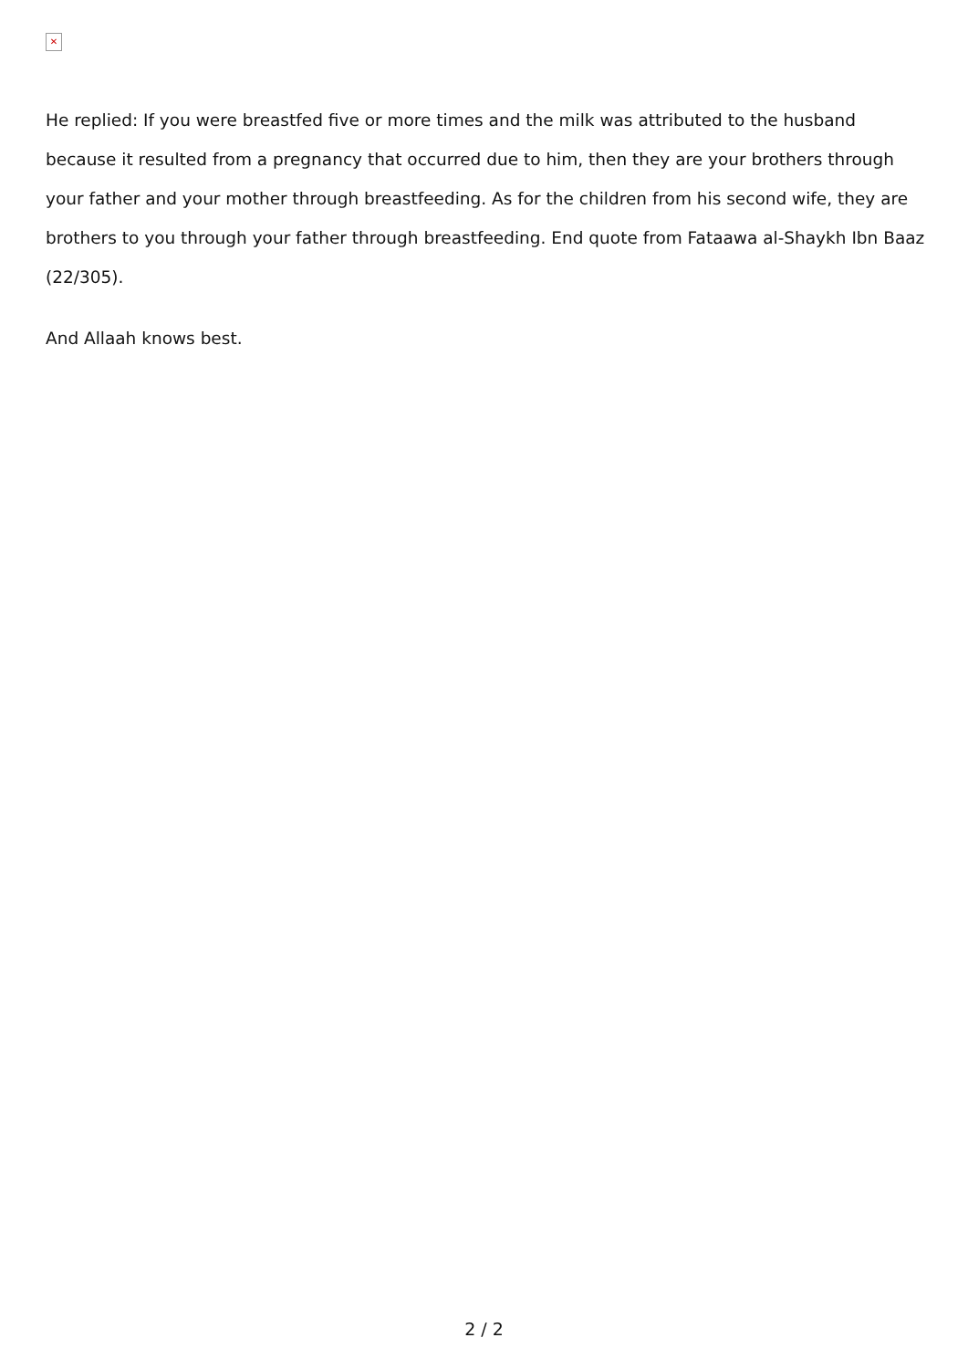✕
He replied: If you were breastfed five or more times and the milk was attributed to the husband because it resulted from a pregnancy that occurred due to him, then they are your brothers through your father and your mother through breastfeeding. As for the children from his second wife, they are brothers to you through your father through breastfeeding. End quote from Fataawa al-Shaykh Ibn Baaz (22/305).
And Allaah knows best.
2 / 2